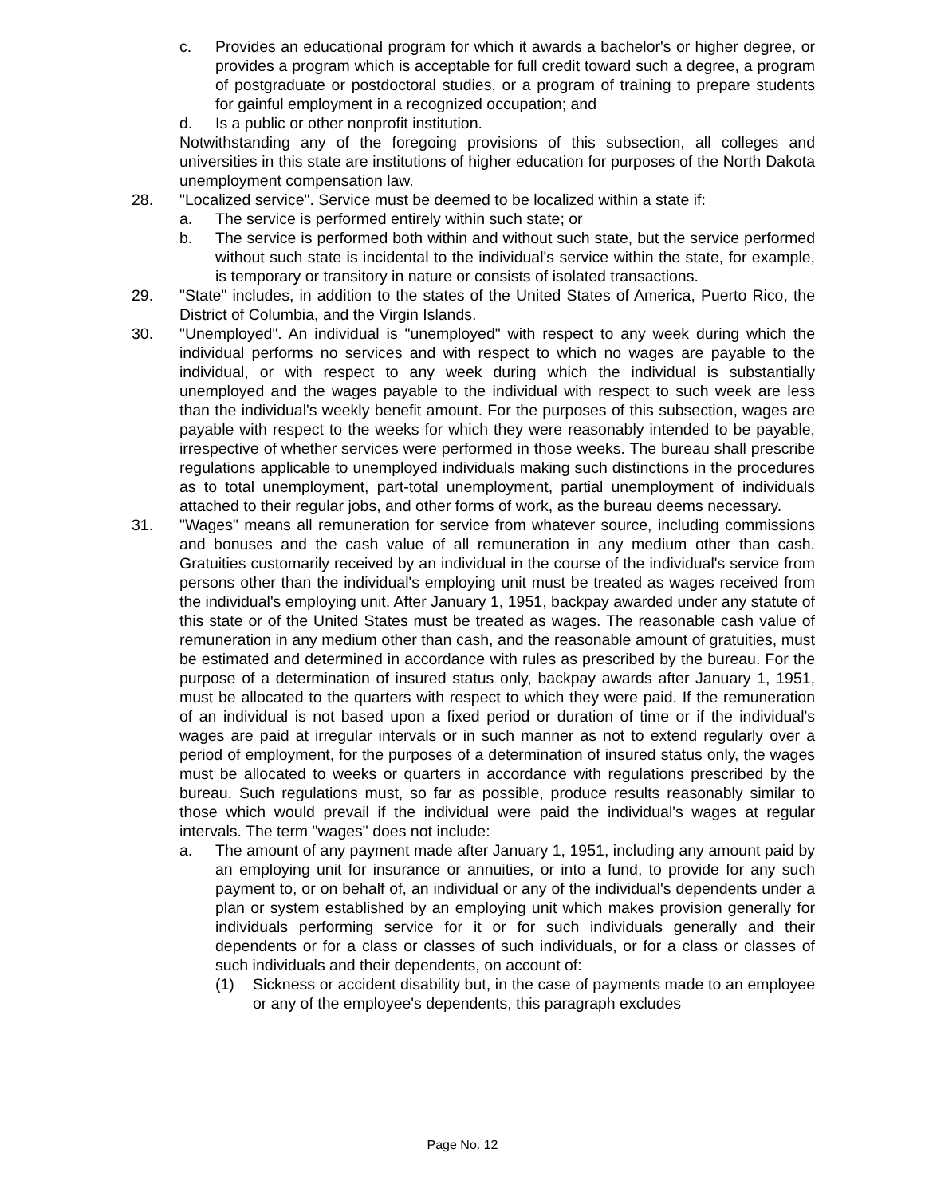c. Provides an educational program for which it awards a bachelor's or higher degree, or provides a program which is acceptable for full credit toward such a degree, a program of postgraduate or postdoctoral studies, or a program of training to prepare students for gainful employment in a recognized occupation; and
d. Is a public or other nonprofit institution.
Notwithstanding any of the foregoing provisions of this subsection, all colleges and universities in this state are institutions of higher education for purposes of the North Dakota unemployment compensation law.
28. "Localized service". Service must be deemed to be localized within a state if:
a. The service is performed entirely within such state; or
b. The service is performed both within and without such state, but the service performed without such state is incidental to the individual's service within the state, for example, is temporary or transitory in nature or consists of isolated transactions.
29. "State" includes, in addition to the states of the United States of America, Puerto Rico, the District of Columbia, and the Virgin Islands.
30. "Unemployed". An individual is "unemployed" with respect to any week during which the individual performs no services and with respect to which no wages are payable to the individual, or with respect to any week during which the individual is substantially unemployed and the wages payable to the individual with respect to such week are less than the individual's weekly benefit amount. For the purposes of this subsection, wages are payable with respect to the weeks for which they were reasonably intended to be payable, irrespective of whether services were performed in those weeks. The bureau shall prescribe regulations applicable to unemployed individuals making such distinctions in the procedures as to total unemployment, part-total unemployment, partial unemployment of individuals attached to their regular jobs, and other forms of work, as the bureau deems necessary.
31. "Wages" means all remuneration for service from whatever source, including commissions and bonuses and the cash value of all remuneration in any medium other than cash. Gratuities customarily received by an individual in the course of the individual's service from persons other than the individual's employing unit must be treated as wages received from the individual's employing unit. After January 1, 1951, backpay awarded under any statute of this state or of the United States must be treated as wages. The reasonable cash value of remuneration in any medium other than cash, and the reasonable amount of gratuities, must be estimated and determined in accordance with rules as prescribed by the bureau. For the purpose of a determination of insured status only, backpay awards after January 1, 1951, must be allocated to the quarters with respect to which they were paid. If the remuneration of an individual is not based upon a fixed period or duration of time or if the individual's wages are paid at irregular intervals or in such manner as not to extend regularly over a period of employment, for the purposes of a determination of insured status only, the wages must be allocated to weeks or quarters in accordance with regulations prescribed by the bureau. Such regulations must, so far as possible, produce results reasonably similar to those which would prevail if the individual were paid the individual's wages at regular intervals. The term "wages" does not include:
a. The amount of any payment made after January 1, 1951, including any amount paid by an employing unit for insurance or annuities, or into a fund, to provide for any such payment to, or on behalf of, an individual or any of the individual's dependents under a plan or system established by an employing unit which makes provision generally for individuals performing service for it or for such individuals generally and their dependents or for a class or classes of such individuals, or for a class or classes of such individuals and their dependents, on account of:
(1) Sickness or accident disability but, in the case of payments made to an employee or any of the employee's dependents, this paragraph excludes
Page No. 12